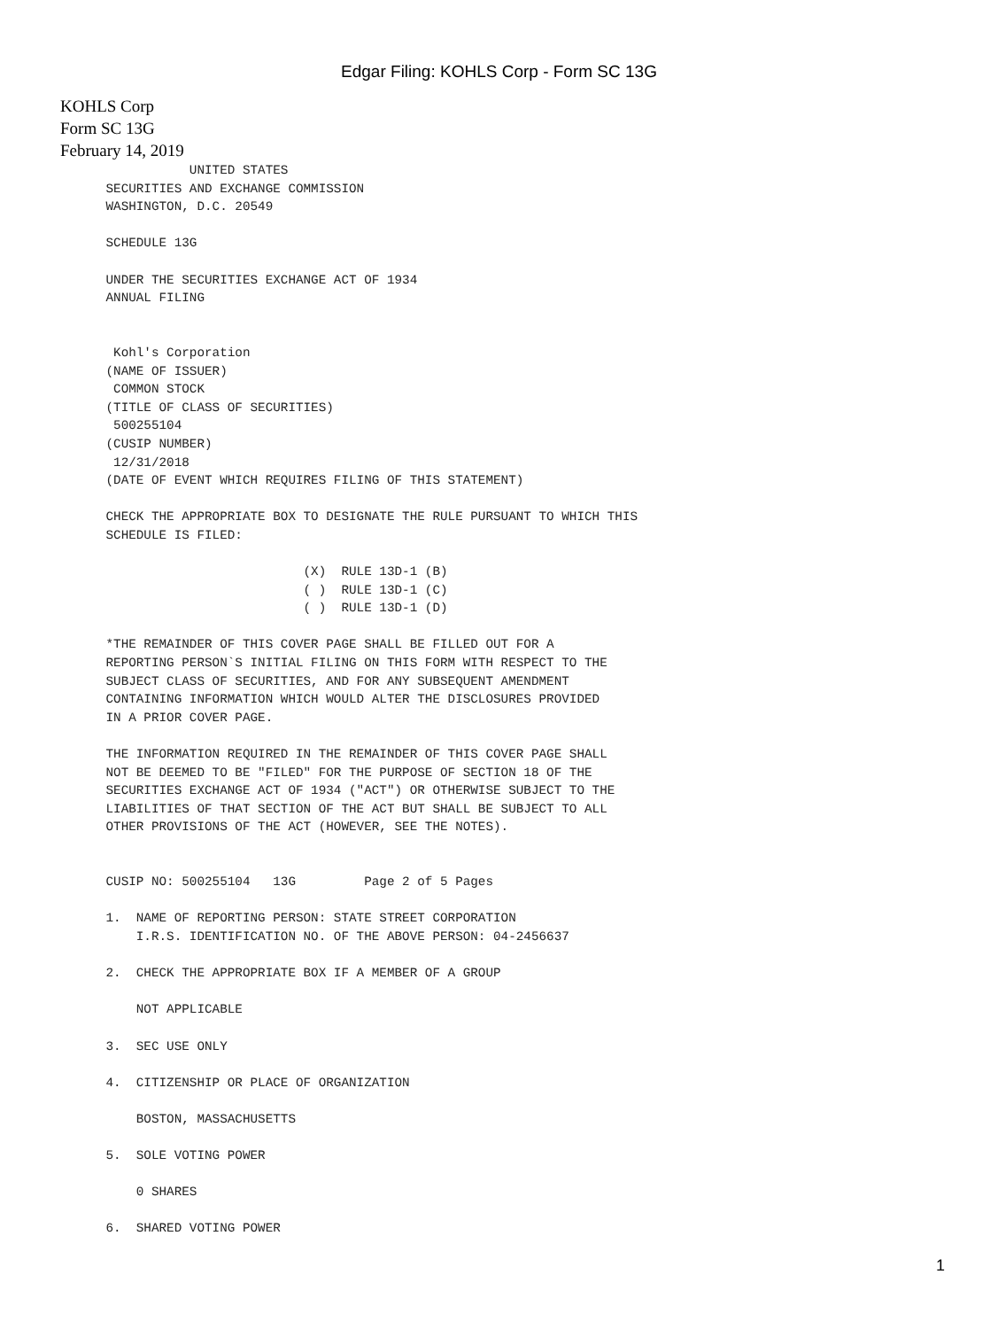Edgar Filing: KOHLS Corp - Form SC 13G
KOHLS Corp
Form SC 13G
February 14, 2019
                 UNITED STATES
      SECURITIES AND EXCHANGE COMMISSION
      WASHINGTON, D.C. 20549

      SCHEDULE 13G

      UNDER THE SECURITIES EXCHANGE ACT OF 1934
      ANNUAL FILING


       Kohl's Corporation
      (NAME OF ISSUER)
       COMMON STOCK
      (TITLE OF CLASS OF SECURITIES)
       500255104
      (CUSIP NUMBER)
       12/31/2018
      (DATE OF EVENT WHICH REQUIRES FILING OF THIS STATEMENT)

      CHECK THE APPROPRIATE BOX TO DESIGNATE THE RULE PURSUANT TO WHICH THIS
      SCHEDULE IS FILED:

                                (X)  RULE 13D-1 (B)
                                ( )  RULE 13D-1 (C)
                                ( )  RULE 13D-1 (D)

      *THE REMAINDER OF THIS COVER PAGE SHALL BE FILLED OUT FOR A
      REPORTING PERSON`S INITIAL FILING ON THIS FORM WITH RESPECT TO THE
      SUBJECT CLASS OF SECURITIES, AND FOR ANY SUBSEQUENT AMENDMENT
      CONTAINING INFORMATION WHICH WOULD ALTER THE DISCLOSURES PROVIDED
      IN A PRIOR COVER PAGE.

      THE INFORMATION REQUIRED IN THE REMAINDER OF THIS COVER PAGE SHALL
      NOT BE DEEMED TO BE "FILED" FOR THE PURPOSE OF SECTION 18 OF THE
      SECURITIES EXCHANGE ACT OF 1934 ("ACT") OR OTHERWISE SUBJECT TO THE
      LIABILITIES OF THAT SECTION OF THE ACT BUT SHALL BE SUBJECT TO ALL
      OTHER PROVISIONS OF THE ACT (HOWEVER, SEE THE NOTES).


      CUSIP NO: 500255104   13G         Page 2 of 5 Pages

      1.  NAME OF REPORTING PERSON: STATE STREET CORPORATION
          I.R.S. IDENTIFICATION NO. OF THE ABOVE PERSON: 04-2456637

      2.  CHECK THE APPROPRIATE BOX IF A MEMBER OF A GROUP

          NOT APPLICABLE

      3.  SEC USE ONLY

      4.  CITIZENSHIP OR PLACE OF ORGANIZATION

          BOSTON, MASSACHUSETTS

      5.  SOLE VOTING POWER

          0 SHARES

      6.  SHARED VOTING POWER
1